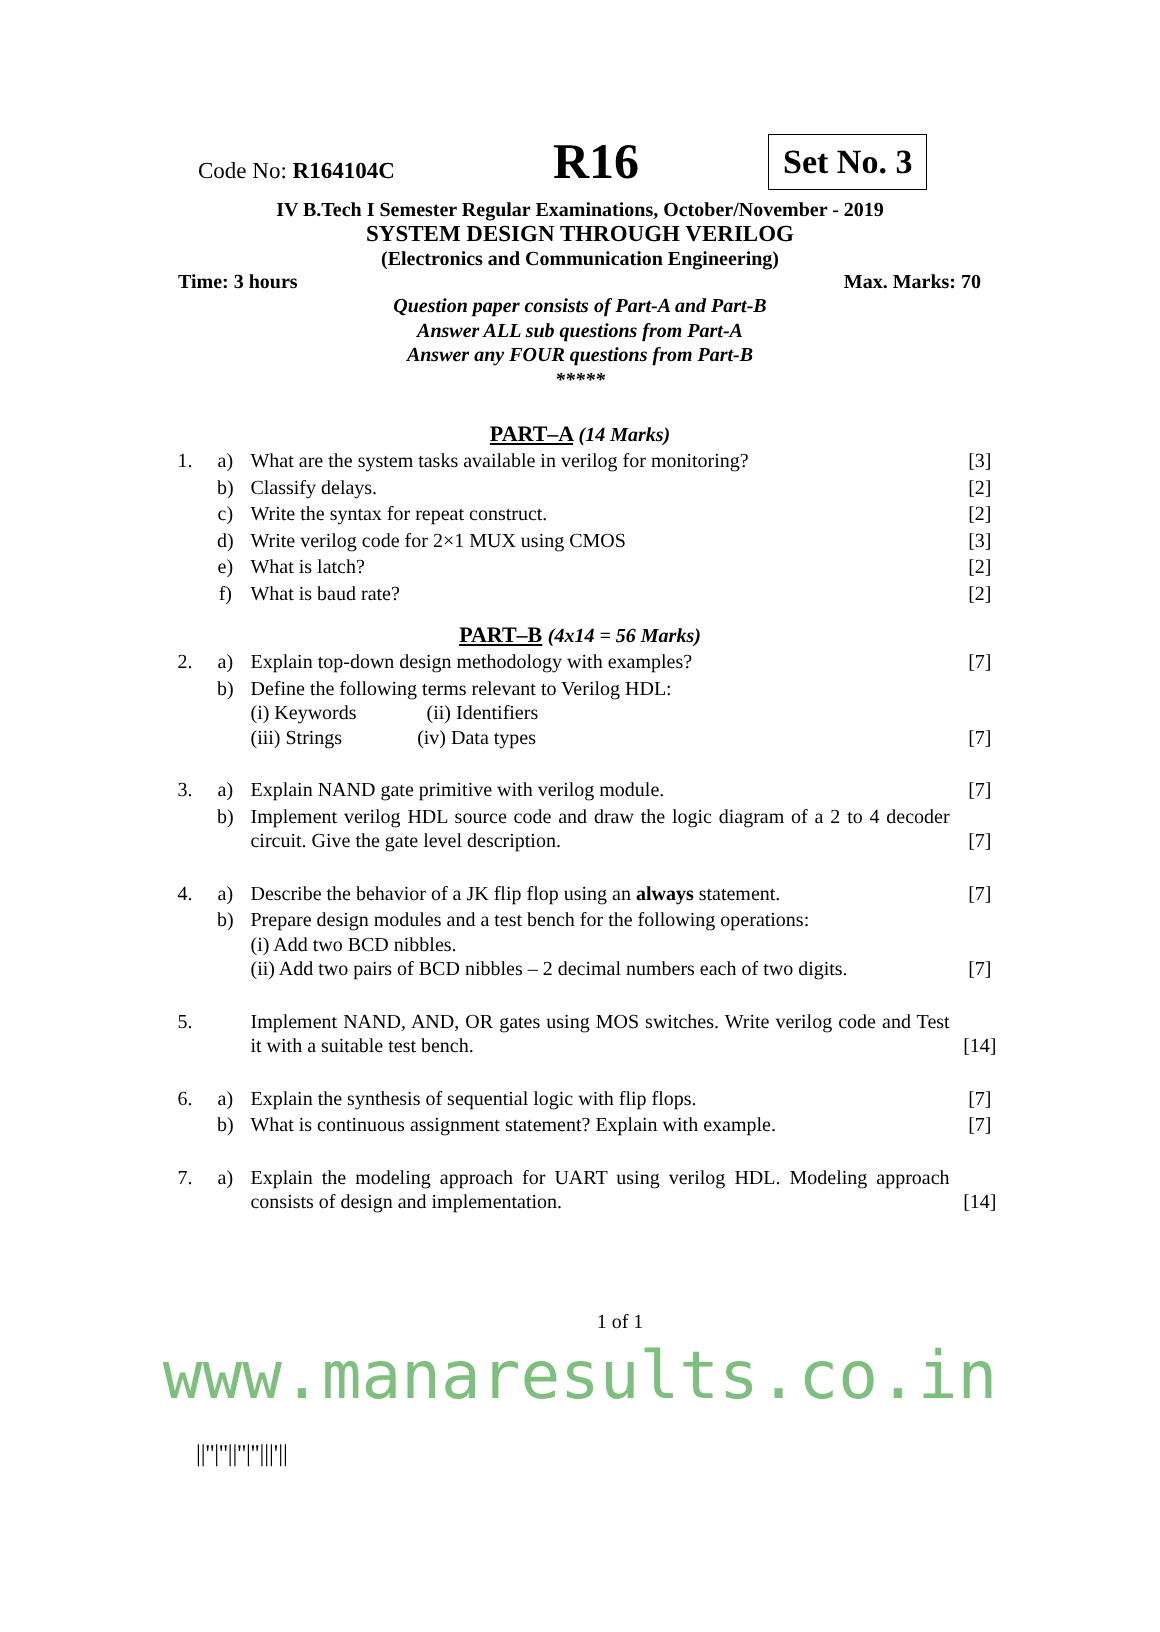Code No: R164104C
R16
Set No. 3
IV B.Tech I Semester Regular Examinations, October/November - 2019
SYSTEM DESIGN THROUGH VERILOG
(Electronics and Communication Engineering)
Time: 3 hours Max. Marks: 70
Question paper consists of Part-A and Part-B
Answer ALL sub questions from Part-A
Answer any FOUR questions from Part-B
*****
PART–A (14 Marks)
| 1. | a) | What are the system tasks available in verilog for monitoring? | [3] |
| | b) | Classify delays. | [2] |
| | c) | Write the syntax for repeat construct. | [2] |
| | d) | Write verilog code for 2×1 MUX using CMOS | [3] |
| | e) | What is latch? | [2] |
| | f) | What is baud rate? | [2] |
PART–B (4x14 = 56 Marks)
| 2. | a) | Explain top-down design methodology with examples? | [7] |
| | b) | Define the following terms relevant to Verilog HDL: (i) Keywords (ii) Identifiers (iii) Strings (iv) Data types | [7] |
| 3. | a) | Explain NAND gate primitive with verilog module. | [7] |
| | b) | Implement verilog HDL source code and draw the logic diagram of a 2 to 4 decoder circuit. Give the gate level description. | [7] |
| 4. | a) | Describe the behavior of a JK flip flop using an always statement. | [7] |
| | b) | Prepare design modules and a test bench for the following operations: (i) Add two BCD nibbles. (ii) Add two pairs of BCD nibbles – 2 decimal numbers each of two digits. | [7] |
| 5. | | Implement NAND, AND, OR gates using MOS switches. Write verilog code and Test it with a suitable test bench. | [14] |
| 6. | a) | Explain the synthesis of sequential logic with flip flops. | [7] |
| | b) | What is continuous assignment statement? Explain with example. | [7] |
| 7. | a) | Explain the modeling approach for UART using verilog HDL. Modeling approach consists of design and implementation. | [14] |
1 of 1
www.manaresults.co.in
||''|''||''|''|||'||